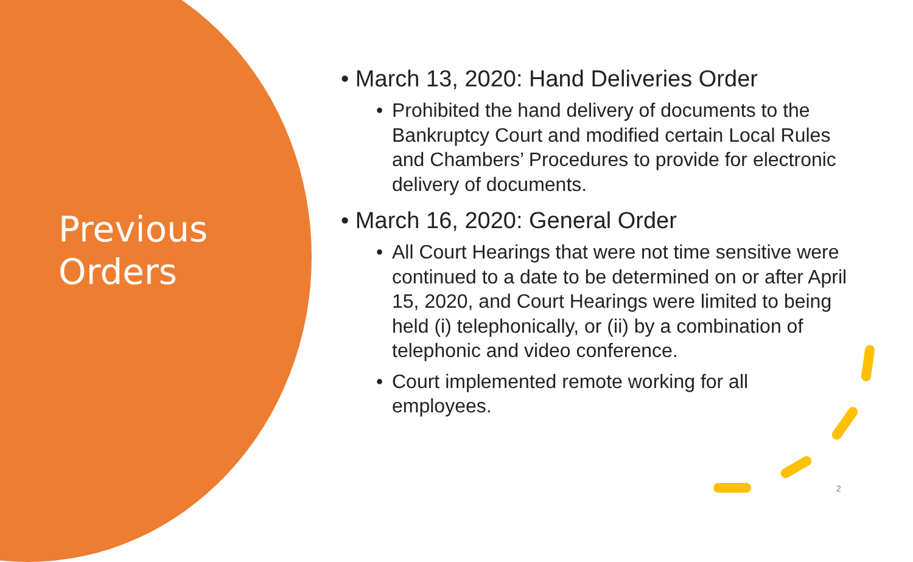Previous
Orders
• March 13, 2020: Hand Deliveries Order
• Prohibited the hand delivery of documents to the Bankruptcy Court and modified certain Local Rules and Chambers’ Procedures to provide for electronic delivery of documents.
• March 16, 2020: General Order
• All Court Hearings that were not time sensitive were continued to a date to be determined on or after April 15, 2020, and Court Hearings were limited to being held (i) telephonically, or (ii) by a combination of telephonic and video conference.
• Court implemented remote working for all employees.
2